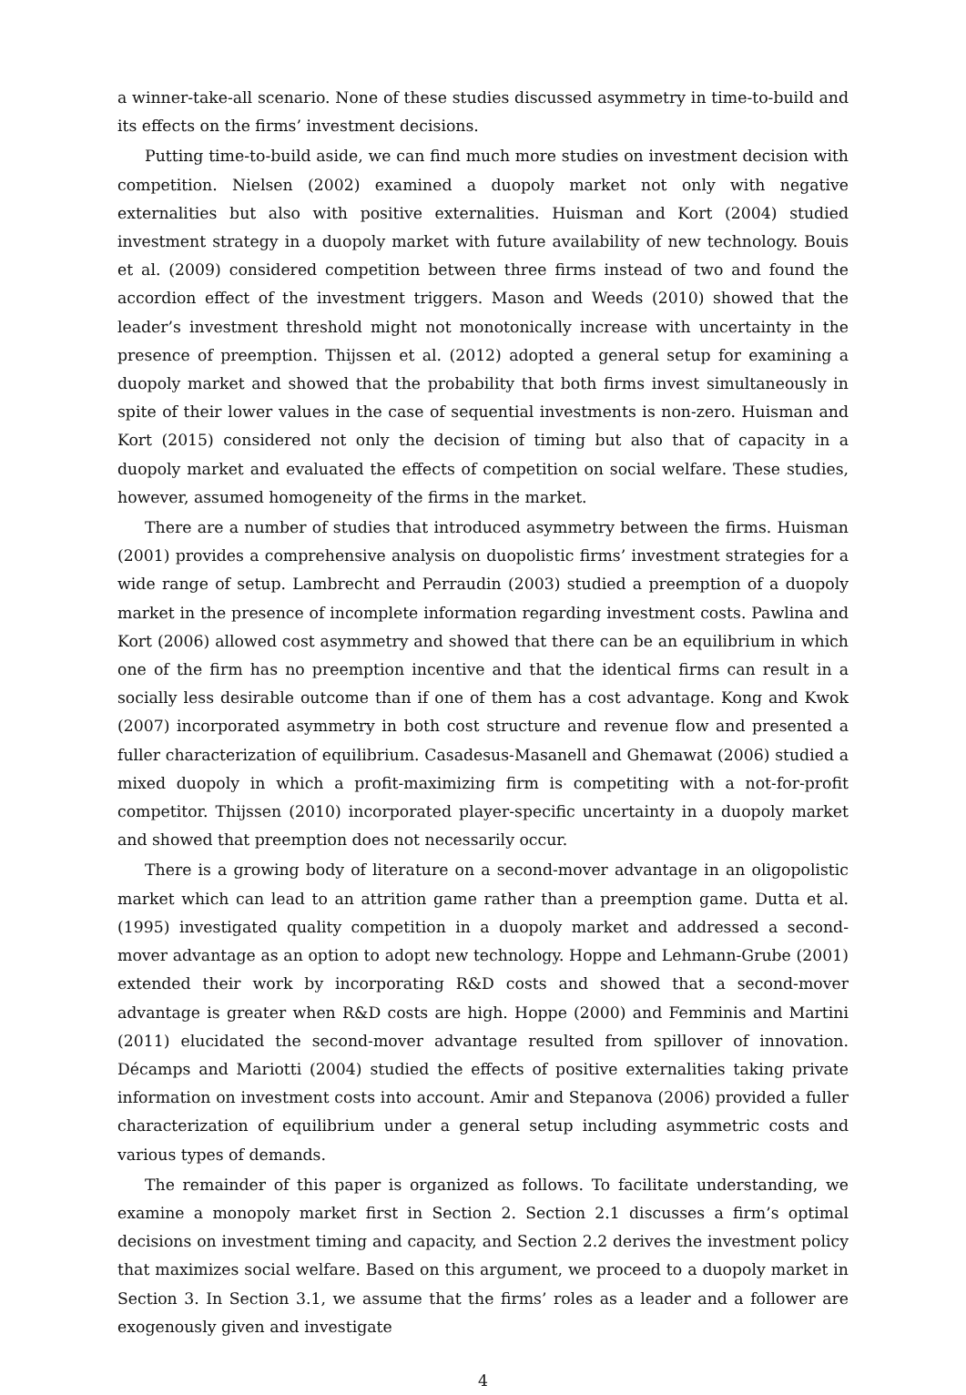a winner-take-all scenario. None of these studies discussed asymmetry in time-to-build and its effects on the firms’ investment decisions.
Putting time-to-build aside, we can find much more studies on investment decision with competition. Nielsen (2002) examined a duopoly market not only with negative externalities but also with positive externalities. Huisman and Kort (2004) studied investment strategy in a duopoly market with future availability of new technology. Bouis et al. (2009) considered competition between three firms instead of two and found the accordion effect of the investment triggers. Mason and Weeds (2010) showed that the leader’s investment threshold might not monotonically increase with uncertainty in the presence of preemption. Thijssen et al. (2012) adopted a general setup for examining a duopoly market and showed that the probability that both firms invest simultaneously in spite of their lower values in the case of sequential investments is non-zero. Huisman and Kort (2015) considered not only the decision of timing but also that of capacity in a duopoly market and evaluated the effects of competition on social welfare. These studies, however, assumed homogeneity of the firms in the market.
There are a number of studies that introduced asymmetry between the firms. Huisman (2001) provides a comprehensive analysis on duopolistic firms’ investment strategies for a wide range of setup. Lambrecht and Perraudin (2003) studied a preemption of a duopoly market in the presence of incomplete information regarding investment costs. Pawlina and Kort (2006) allowed cost asymmetry and showed that there can be an equilibrium in which one of the firm has no preemption incentive and that the identical firms can result in a socially less desirable outcome than if one of them has a cost advantage. Kong and Kwok (2007) incorporated asymmetry in both cost structure and revenue flow and presented a fuller characterization of equilibrium. Casadesus-Masanell and Ghemawat (2006) studied a mixed duopoly in which a profit-maximizing firm is competiting with a not-for-profit competitor. Thijssen (2010) incorporated player-specific uncertainty in a duopoly market and showed that preemption does not necessarily occur.
There is a growing body of literature on a second-mover advantage in an oligopolistic market which can lead to an attrition game rather than a preemption game. Dutta et al. (1995) investigated quality competition in a duopoly market and addressed a second-mover advantage as an option to adopt new technology. Hoppe and Lehmann-Grube (2001) extended their work by incorporating R&D costs and showed that a second-mover advantage is greater when R&D costs are high. Hoppe (2000) and Femminis and Martini (2011) elucidated the second-mover advantage resulted from spillover of innovation. Décamps and Mariotti (2004) studied the effects of positive externalities taking private information on investment costs into account. Amir and Stepanova (2006) provided a fuller characterization of equilibrium under a general setup including asymmetric costs and various types of demands.
The remainder of this paper is organized as follows. To facilitate understanding, we examine a monopoly market first in Section 2. Section 2.1 discusses a firm’s optimal decisions on investment timing and capacity, and Section 2.2 derives the investment policy that maximizes social welfare. Based on this argument, we proceed to a duopoly market in Section 3. In Section 3.1, we assume that the firms’ roles as a leader and a follower are exogenously given and investigate
4